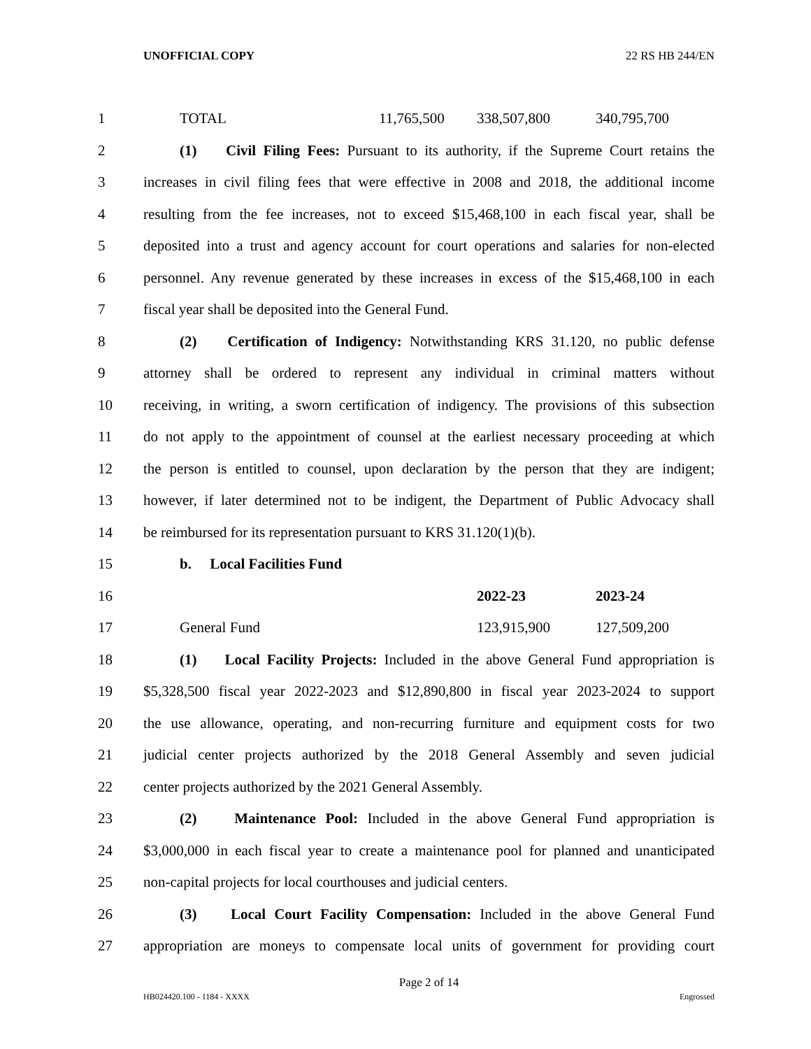UNOFFICIAL COPY 22 RS HB 244/EN
1 TOTAL 11,765,500 338,507,800 340,795,700
2 (1) Civil Filing Fees: Pursuant to its authority, if the Supreme Court retains the
3 increases in civil filing fees that were effective in 2008 and 2018, the additional income
4 resulting from the fee increases, not to exceed $15,468,100 in each fiscal year, shall be
5 deposited into a trust and agency account for court operations and salaries for non-elected
6 personnel. Any revenue generated by these increases in excess of the $15,468,100 in each
7 fiscal year shall be deposited into the General Fund.
8 (2) Certification of Indigency: Notwithstanding KRS 31.120, no public defense
9 attorney shall be ordered to represent any individual in criminal matters without
10 receiving, in writing, a sworn certification of indigency. The provisions of this subsection
11 do not apply to the appointment of counsel at the earliest necessary proceeding at which
12 the person is entitled to counsel, upon declaration by the person that they are indigent;
13 however, if later determined not to be indigent, the Department of Public Advocacy shall
14 be reimbursed for its representation pursuant to KRS 31.120(1)(b).
15 b. Local Facilities Fund
16 2022-23 2023-24
17 General Fund 123,915,900 127,509,200
18 (1) Local Facility Projects: Included in the above General Fund appropriation is
19 $5,328,500 fiscal year 2022-2023 and $12,890,800 in fiscal year 2023-2024 to support
20 the use allowance, operating, and non-recurring furniture and equipment costs for two
21 judicial center projects authorized by the 2018 General Assembly and seven judicial
22 center projects authorized by the 2021 General Assembly.
23 (2) Maintenance Pool: Included in the above General Fund appropriation is
24 $3,000,000 in each fiscal year to create a maintenance pool for planned and unanticipated
25 non-capital projects for local courthouses and judicial centers.
26 (3) Local Court Facility Compensation: Included in the above General Fund
27 appropriation are moneys to compensate local units of government for providing court
Page 2 of 14
HB024420.100 - 1184 - XXXX Engrossed